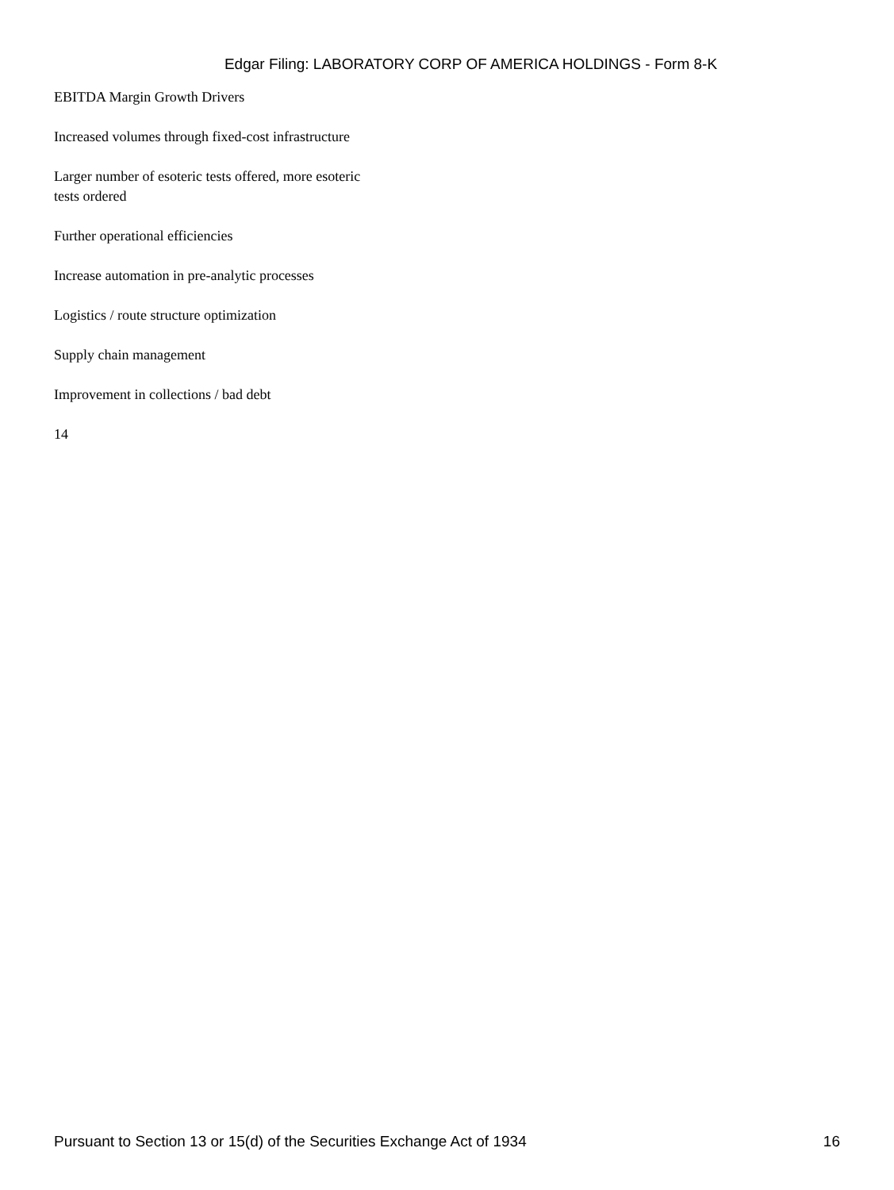Edgar Filing: LABORATORY CORP OF AMERICA HOLDINGS - Form 8-K
EBITDA Margin Growth Drivers
Increased volumes through fixed-cost infrastructure
Larger number of esoteric tests offered, more esoteric tests ordered
Further operational efficiencies
Increase automation in pre-analytic processes
Logistics / route structure optimization
Supply chain management
Improvement in collections / bad debt
14
Pursuant to Section 13 or 15(d) of the Securities Exchange Act of 1934 16